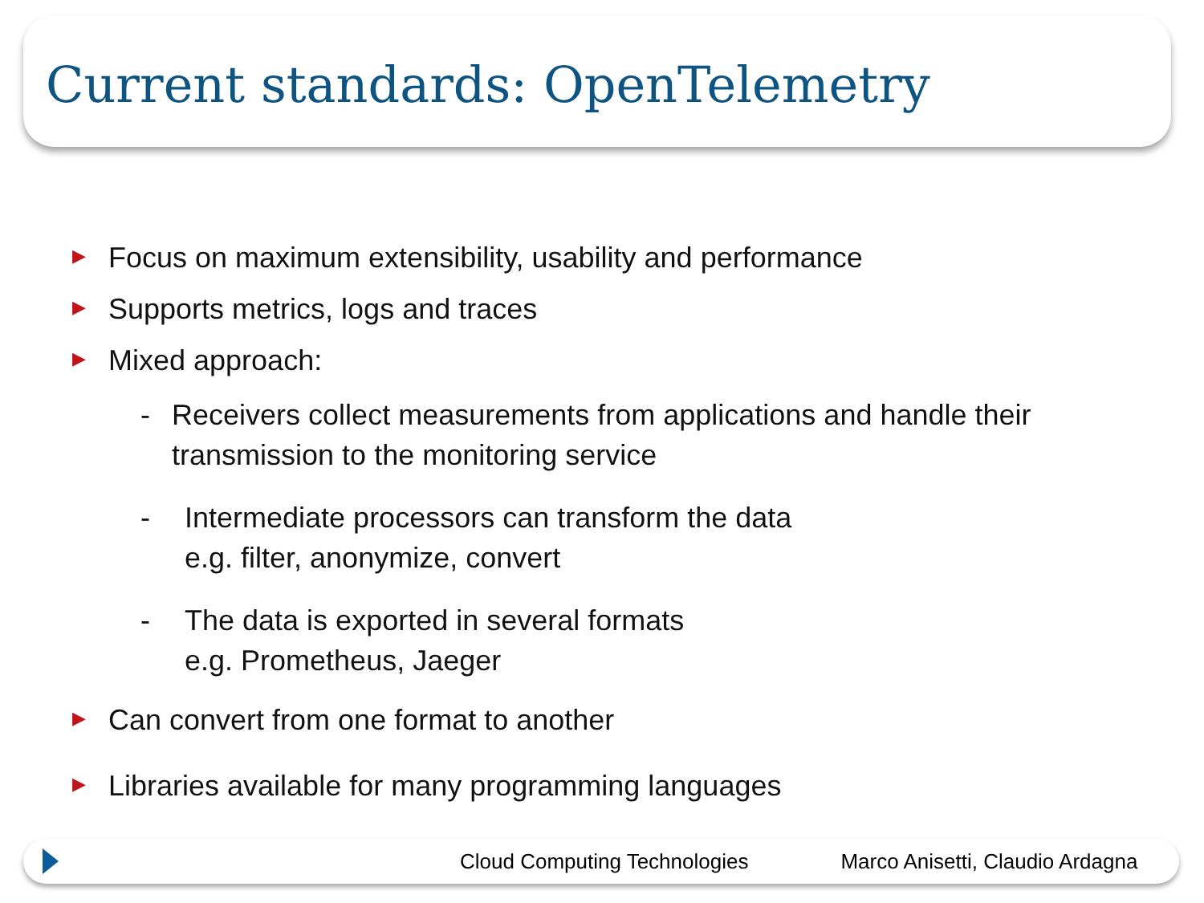Current standards: OpenTelemetry
▶ Focus on maximum extensibility, usability and performance
▶ Supports metrics, logs and traces
▶ Mixed approach:
- Receivers collect measurements from applications and handle their transmission to the monitoring service
- Intermediate processors can transform the data
e.g. filter, anonymize, convert
- The data is exported in several formats
e.g. Prometheus, Jaeger
▶ Can convert from one format to another
▶ Libraries available for many programming languages
Cloud Computing Technologies Marco Anisetti, Claudio Ardagna